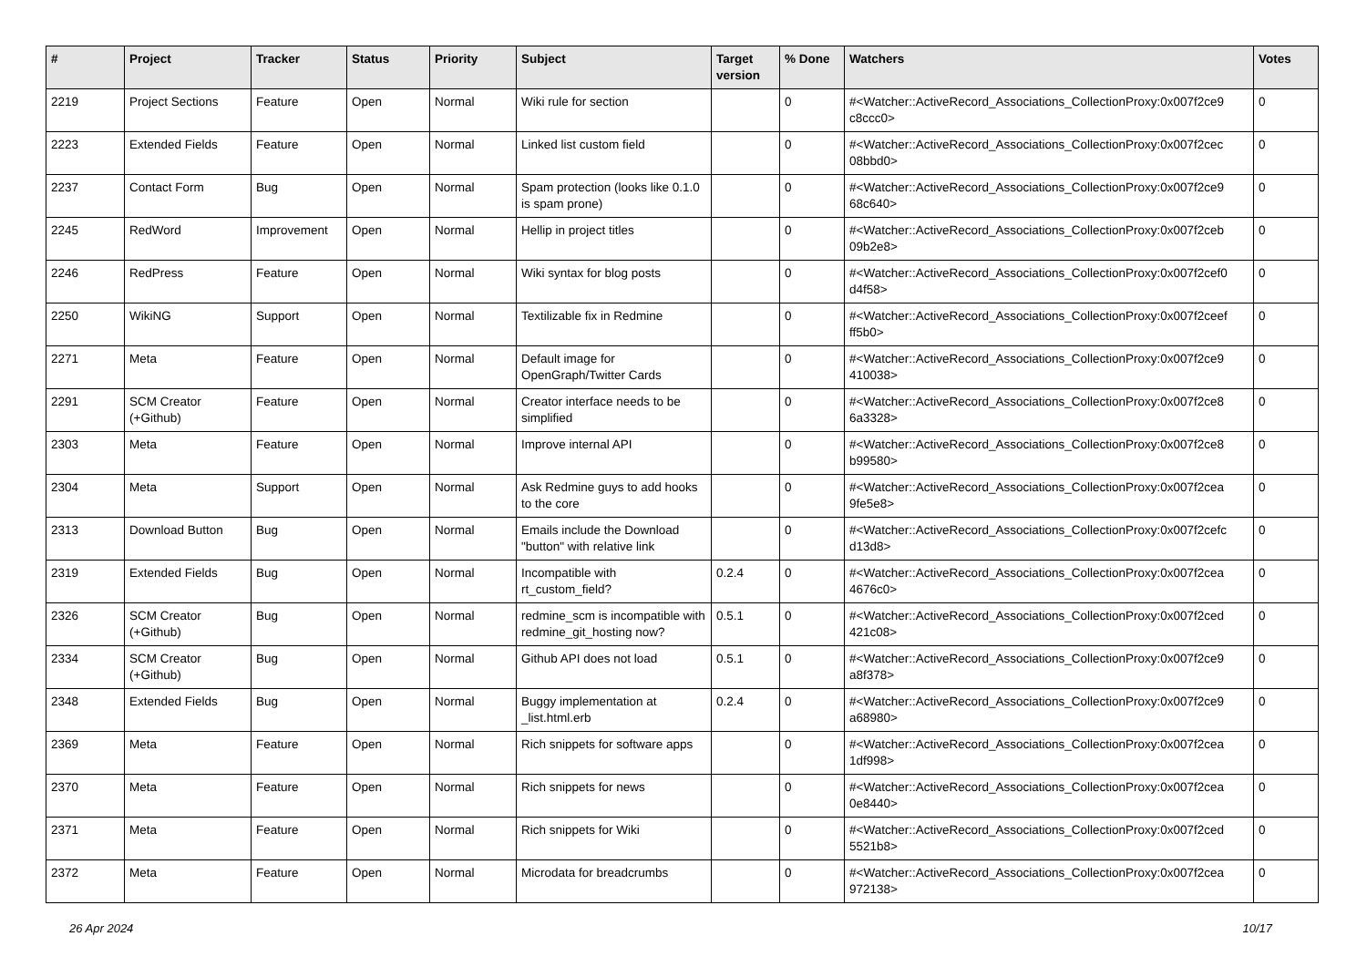| # | Project | Tracker | Status | Priority | Subject | Target version | % Done | Watchers | Votes |
| --- | --- | --- | --- | --- | --- | --- | --- | --- | --- |
| 2219 | Project Sections | Feature | Open | Normal | Wiki rule for section | | 0 | #<Watcher::ActiveRecord_Associations_CollectionProxy:0x007f2ce9 c8ccc0> | 0 |
| 2223 | Extended Fields | Feature | Open | Normal | Linked list custom field | | 0 | #<Watcher::ActiveRecord_Associations_CollectionProxy:0x007f2cec 08bbd0> | 0 |
| 2237 | Contact Form | Bug | Open | Normal | Spam protection (looks like 0.1.0 is spam prone) | | 0 | #<Watcher::ActiveRecord_Associations_CollectionProxy:0x007f2ce9 68c640> | 0 |
| 2245 | RedWord | Improvement | Open | Normal | Hellip in project titles | | 0 | #<Watcher::ActiveRecord_Associations_CollectionProxy:0x007f2ceb 09b2e8> | 0 |
| 2246 | RedPress | Feature | Open | Normal | Wiki syntax for blog posts | | 0 | #<Watcher::ActiveRecord_Associations_CollectionProxy:0x007f2cef0 d4f58> | 0 |
| 2250 | WikiNG | Support | Open | Normal | Textilizable fix in Redmine | | 0 | #<Watcher::ActiveRecord_Associations_CollectionProxy:0x007f2ceef ff5b0> | 0 |
| 2271 | Meta | Feature | Open | Normal | Default image for OpenGraph/Twitter Cards | | 0 | #<Watcher::ActiveRecord_Associations_CollectionProxy:0x007f2ce9 410038> | 0 |
| 2291 | SCM Creator (+Github) | Feature | Open | Normal | Creator interface needs to be simplified | | 0 | #<Watcher::ActiveRecord_Associations_CollectionProxy:0x007f2ce8 6a3328> | 0 |
| 2303 | Meta | Feature | Open | Normal | Improve internal API | | 0 | #<Watcher::ActiveRecord_Associations_CollectionProxy:0x007f2ce8 b99580> | 0 |
| 2304 | Meta | Support | Open | Normal | Ask Redmine guys to add hooks to the core | | 0 | #<Watcher::ActiveRecord_Associations_CollectionProxy:0x007f2cea 9fe5e8> | 0 |
| 2313 | Download Button | Bug | Open | Normal | Emails include the Download "button" with relative link | | 0 | #<Watcher::ActiveRecord_Associations_CollectionProxy:0x007f2cefc d13d8> | 0 |
| 2319 | Extended Fields | Bug | Open | Normal | Incompatible with rt_custom_field? | 0.2.4 | 0 | #<Watcher::ActiveRecord_Associations_CollectionProxy:0x007f2cea 4676c0> | 0 |
| 2326 | SCM Creator (+Github) | Bug | Open | Normal | redmine_scm is incompatible with redmine_git_hosting now? | 0.5.1 | 0 | #<Watcher::ActiveRecord_Associations_CollectionProxy:0x007f2ced 421c08> | 0 |
| 2334 | SCM Creator (+Github) | Bug | Open | Normal | Github API does not load | 0.5.1 | 0 | #<Watcher::ActiveRecord_Associations_CollectionProxy:0x007f2ce9 a8f378> | 0 |
| 2348 | Extended Fields | Bug | Open | Normal | Buggy implementation at _list.html.erb | 0.2.4 | 0 | #<Watcher::ActiveRecord_Associations_CollectionProxy:0x007f2ce9 a68980> | 0 |
| 2369 | Meta | Feature | Open | Normal | Rich snippets for software apps | | 0 | #<Watcher::ActiveRecord_Associations_CollectionProxy:0x007f2cea 1df998> | 0 |
| 2370 | Meta | Feature | Open | Normal | Rich snippets for news | | 0 | #<Watcher::ActiveRecord_Associations_CollectionProxy:0x007f2cea 0e8440> | 0 |
| 2371 | Meta | Feature | Open | Normal | Rich snippets for Wiki | | 0 | #<Watcher::ActiveRecord_Associations_CollectionProxy:0x007f2ced 5521b8> | 0 |
| 2372 | Meta | Feature | Open | Normal | Microdata for breadcrumbs | | 0 | #<Watcher::ActiveRecord_Associations_CollectionProxy:0x007f2cea 972138> | 0 |
26 Apr 2024 10/17